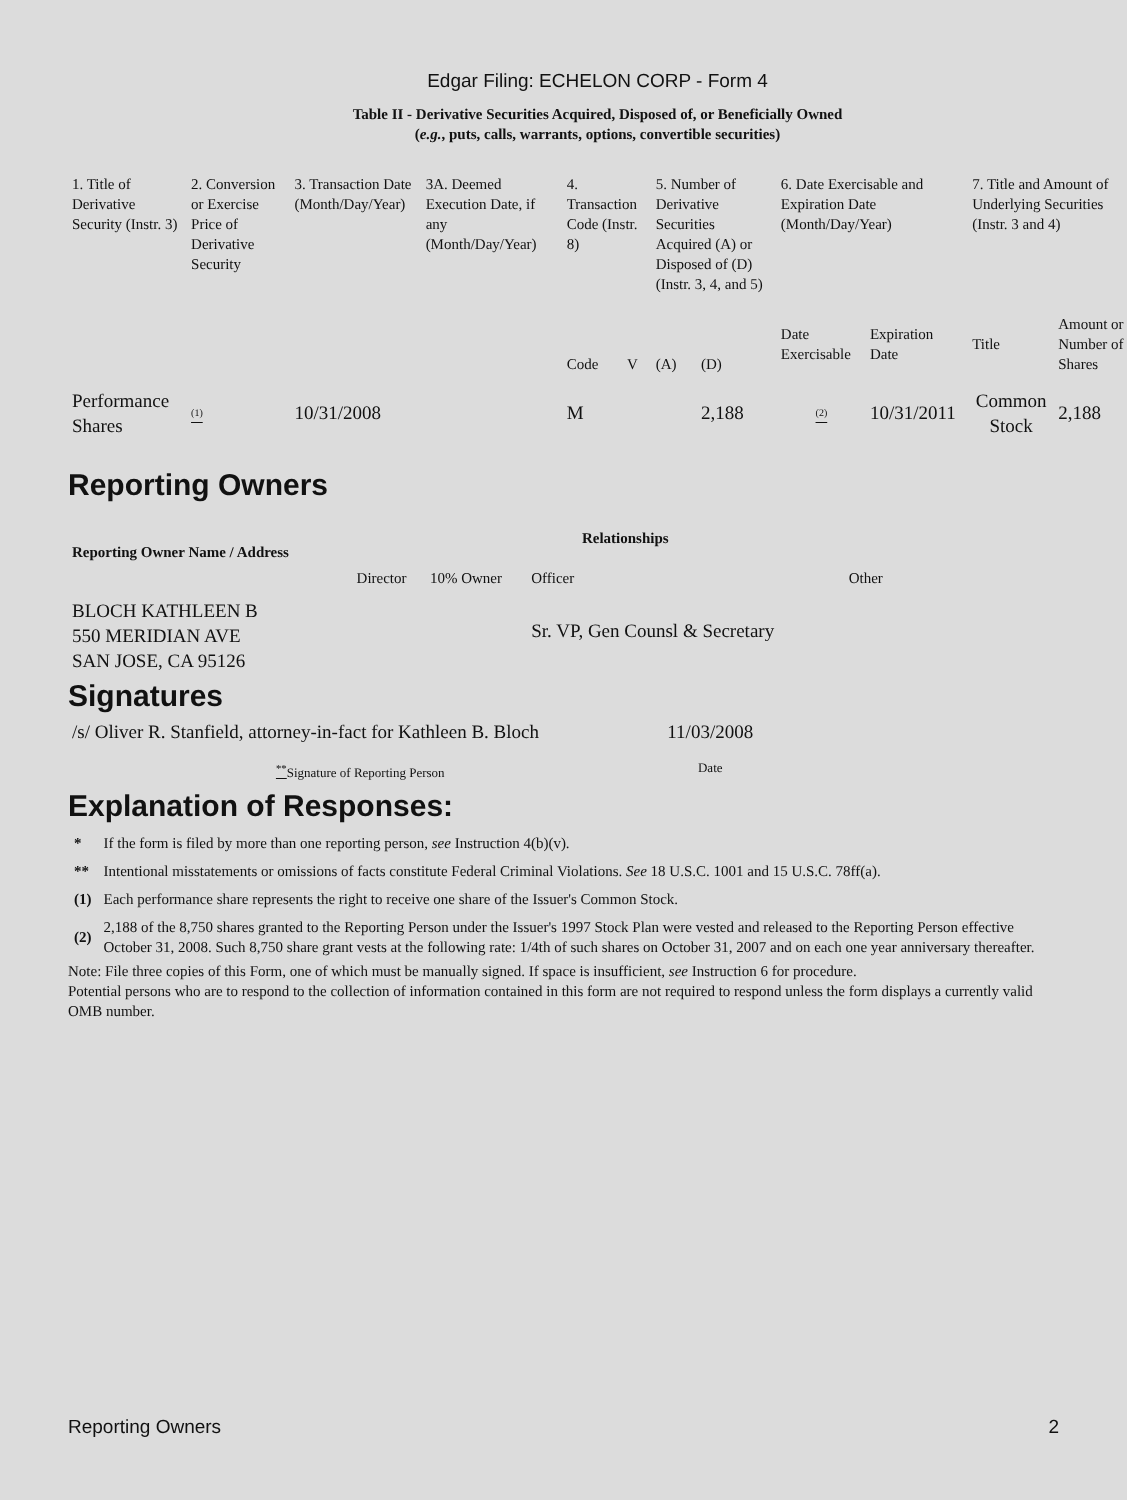Edgar Filing: ECHELON CORP - Form 4
Table II - Derivative Securities Acquired, Disposed of, or Beneficially Owned
(e.g., puts, calls, warrants, options, convertible securities)
| 1. Title of Derivative Security (Instr. 3) | 2. Conversion or Exercise Price of Derivative Security | 3. Transaction Date (Month/Day/Year) | 3A. Deemed Execution Date, if any (Month/Day/Year) | 4. Transaction Code (Instr. 8) | | 5. Number of Derivative Securities Acquired (A) or Disposed of (D) (Instr. 3, 4, and 5) | | 6. Date Exercisable and Expiration Date (Month/Day/Year) | | 7. Title and Amount of Underlying Securities (Instr. 3 and 4) | |
| | | | | Code | V | (A) | (D) | Date Exercisable | Expiration Date | Title | Amount or Number of Shares |
| Performance Shares | <sup>(1)</sup> | 10/31/2008 | | M | | | 2,188 | <sup>(2)</sup> | 10/31/2011 | Common Stock | 2,188 |
Reporting Owners
| Reporting Owner Name / Address | Relationships | | | |
| --- | --- | --- | --- | --- |
| | Director | 10% Owner | Officer | Other |
| BLOCH KATHLEEN B 550 MERIDIAN AVE SAN JOSE, CA 95126 | | | Sr. VP, Gen Counsl & Secretary | |
Signatures
| /s/ Oliver R. Stanfield, attorney-in-fact for Kathleen B. Bloch | 11/03/2008 |
| <sup>**</sup> Signature of Reporting Person | Date |
Explanation of Responses:
| * | If the form is filed by more than one reporting person, see Instruction 4(b)(v). |
| ** | Intentional misstatements or omissions of facts constitute Federal Criminal Violations. See 18 U.S.C. 1001 and 15 U.S.C. 78ff(a). |
| (1) | Each performance share represents the right to receive one share of the Issuer's Common Stock. |
| (2) | 2,188 of the 8,750 shares granted to the Reporting Person under the Issuer's 1997 Stock Plan were vested and released to the Reporting Person effective October 31, 2008. Such 8,750 share grant vests at the following rate: 1/4th of such shares on October 31, 2007 and on each one year anniversary thereafter. |
Note: File three copies of this Form, one of which must be manually signed. If space is insufficient, see Instruction 6 for procedure.
Potential persons who are to respond to the collection of information contained in this form are not required to respond unless the form displays a currently valid OMB number.
Reporting Owners 2